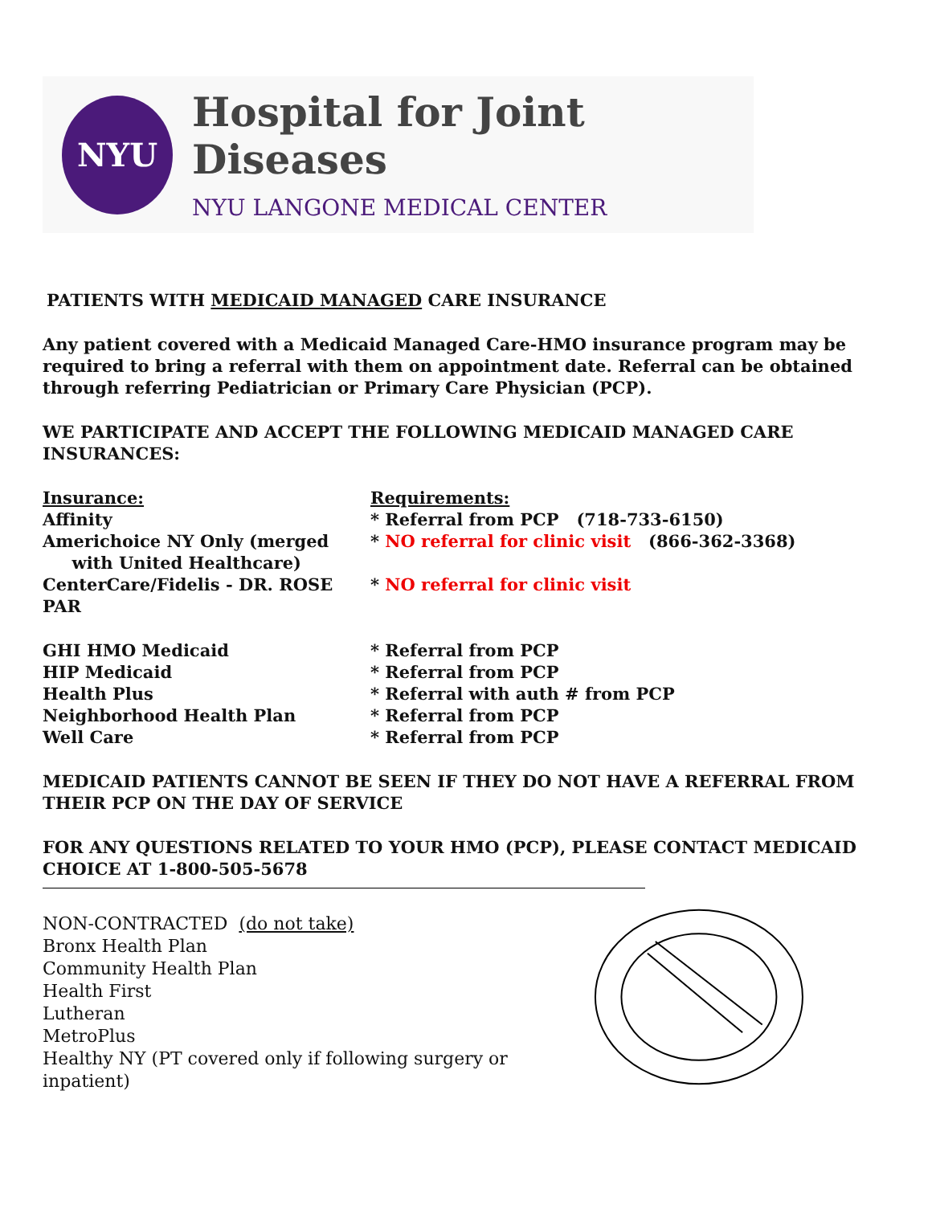NYU
Hospital for Joint Diseases
NYU LANGONE MEDICAL CENTER
PATIENTS WITH MEDICAID MANAGED CARE INSURANCE
Any patient covered with a Medicaid Managed Care-HMO insurance program may be required to bring a referral with them on appointment date. Referral can be obtained through referring Pediatrician or Primary Care Physician (PCP).
WE PARTICIPATE AND ACCEPT THE FOLLOWING MEDICAID MANAGED CARE INSURANCES:
| Insurance: | Requirements: |
| Affinity | * Referral from PCP (718-733-6150) |
| Americhoice NY Only (merged with United Healthcare) | * NO referral for clinic visit (866-362-3368) |
| CenterCare/Fidelis - DR. ROSE PAR | * NO referral for clinic visit |
| GHI HMO Medicaid | * Referral from PCP |
| HIP Medicaid | * Referral from PCP |
| Health Plus | * Referral with auth # from PCP |
| Neighborhood Health Plan | * Referral from PCP |
| Well Care | * Referral from PCP |
MEDICAID PATIENTS CANNOT BE SEEN IF THEY DO NOT HAVE A REFERRAL FROM THEIR PCP ON THE DAY OF SERVICE
FOR ANY QUESTIONS RELATED TO YOUR HMO (PCP), PLEASE CONTACT MEDICAID CHOICE AT 1-800-505-5678
NON-CONTRACTED (do not take)
Bronx Health Plan
Community Health Plan
Health First
Lutheran
MetroPlus
Healthy NY (PT covered only if following surgery or inpatient)